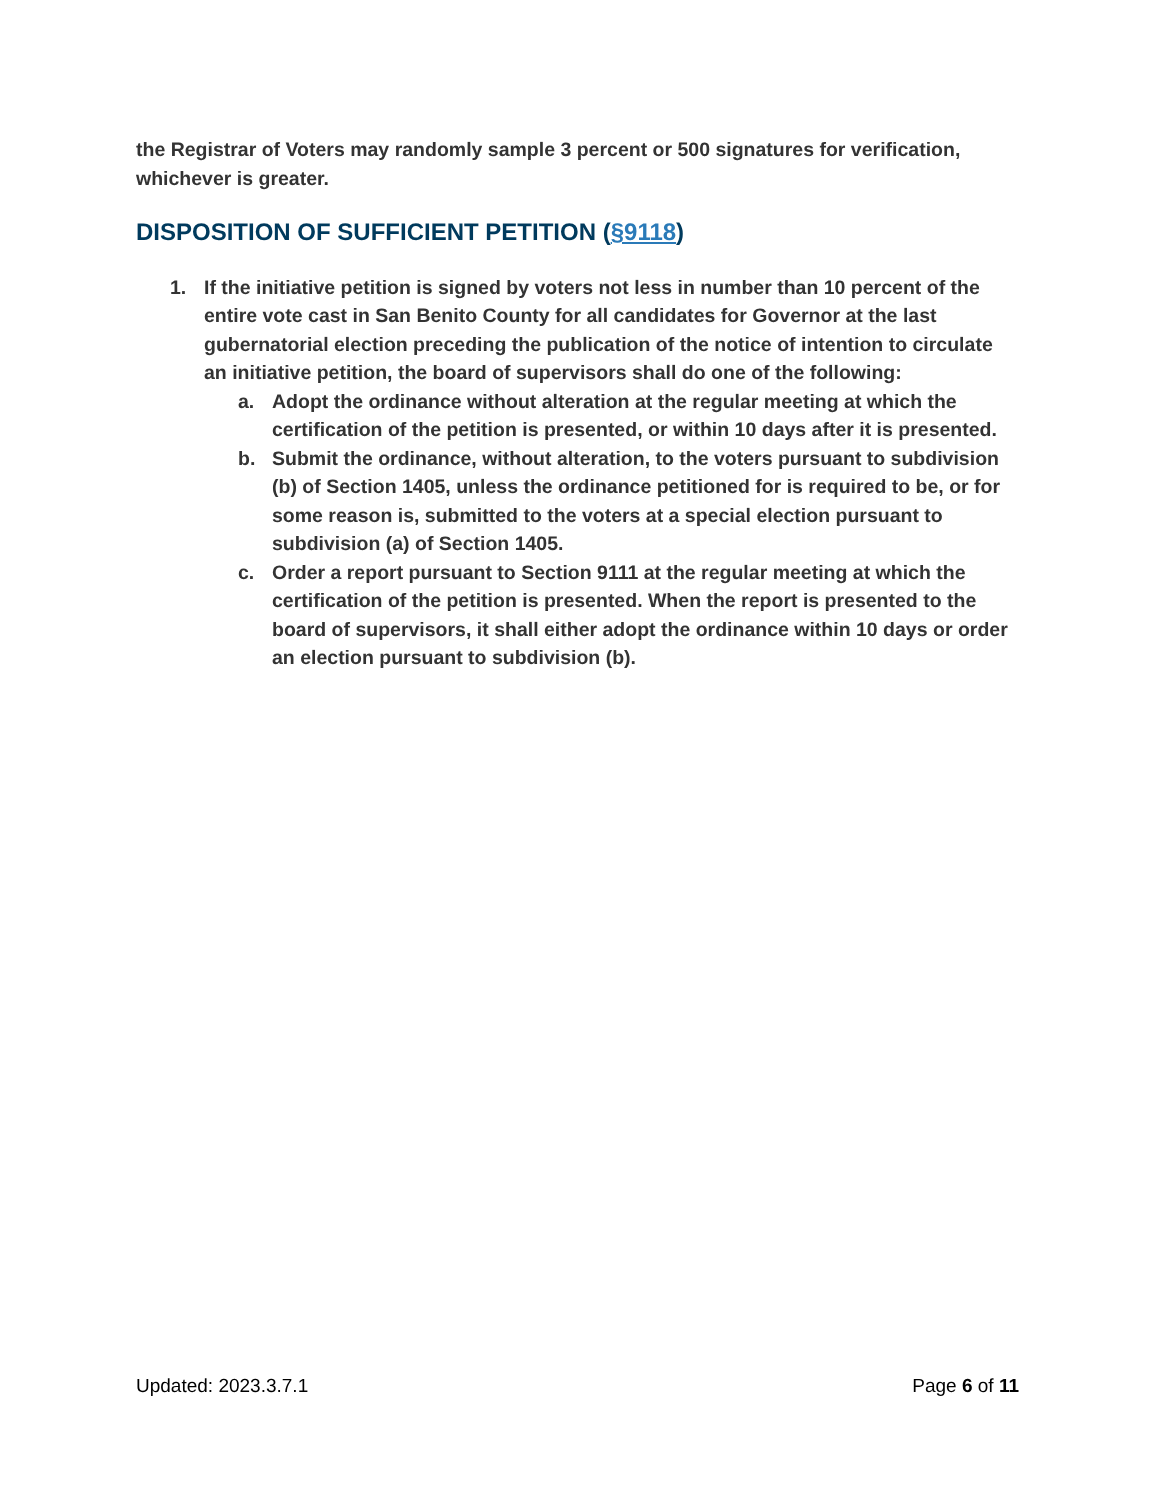the Registrar of Voters may randomly sample 3 percent or 500 signatures for verification, whichever is greater.
DISPOSITION OF SUFFICIENT PETITION (§9118)
1. If the initiative petition is signed by voters not less in number than 10 percent of the entire vote cast in San Benito County for all candidates for Governor at the last gubernatorial election preceding the publication of the notice of intention to circulate an initiative petition, the board of supervisors shall do one of the following:
a. Adopt the ordinance without alteration at the regular meeting at which the certification of the petition is presented, or within 10 days after it is presented.
b. Submit the ordinance, without alteration, to the voters pursuant to subdivision (b) of Section 1405, unless the ordinance petitioned for is required to be, or for some reason is, submitted to the voters at a special election pursuant to subdivision (a) of Section 1405.
c. Order a report pursuant to Section 9111 at the regular meeting at which the certification of the petition is presented. When the report is presented to the board of supervisors, it shall either adopt the ordinance within 10 days or order an election pursuant to subdivision (b).
Updated: 2023.3.7.1 Page 6 of 11